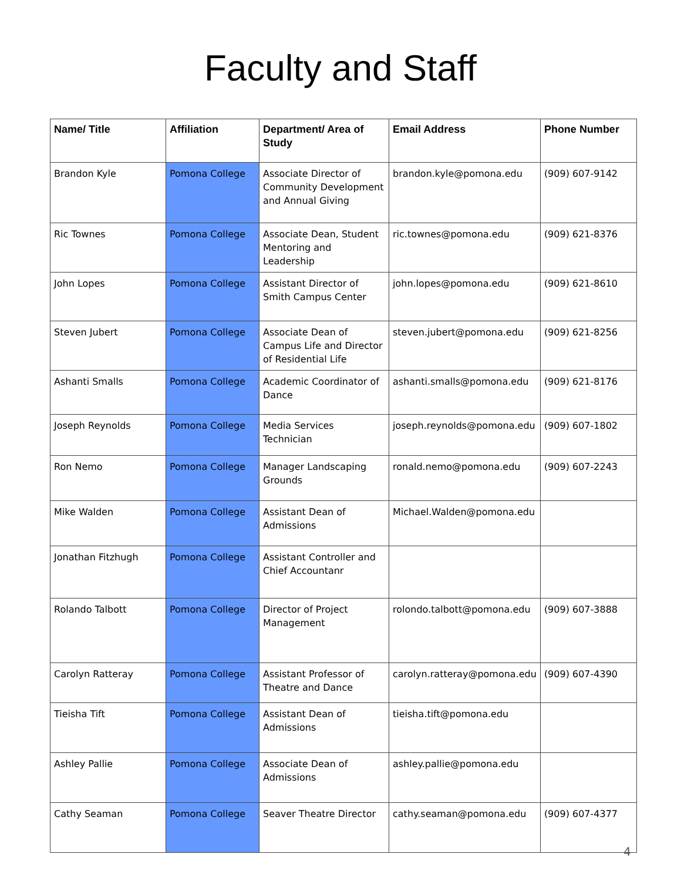Faculty and Staff
| Name/ Title | Affiliation | Department/ Area of Study | Email Address | Phone Number |
| --- | --- | --- | --- | --- |
| Brandon Kyle | Pomona College | Associate Director of Community Development and Annual Giving | brandon.kyle@pomona.edu | (909) 607-9142 |
| Ric Townes | Pomona College | Associate Dean, Student Mentoring and Leadership | ric.townes@pomona.edu | (909) 621-8376 |
| John Lopes | Pomona College | Assistant Director of Smith Campus Center | john.lopes@pomona.edu | (909) 621-8610 |
| Steven Jubert | Pomona College | Associate Dean of Campus Life and Director of Residential Life | steven.jubert@pomona.edu | (909) 621-8256 |
| Ashanti Smalls | Pomona College | Academic Coordinator of Dance | ashanti.smalls@pomona.edu | (909) 621-8176 |
| Joseph Reynolds | Pomona College | Media Services Technician | joseph.reynolds@pomona.edu | (909) 607-1802 |
| Ron Nemo | Pomona College | Manager Landscaping Grounds | ronald.nemo@pomona.edu | (909) 607-2243 |
| Mike Walden | Pomona College | Assistant Dean of Admissions | Michael.Walden@pomona.edu | |
| Jonathan Fitzhugh | Pomona College | Assistant Controller and Chief Accountanr | | |
| Rolando Talbott | Pomona College | Director of Project Management | rolondo.talbott@pomona.edu | (909) 607-3888 |
| Carolyn Ratteray | Pomona College | Assistant Professor of Theatre and Dance | carolyn.ratteray@pomona.edu | (909) 607-4390 |
| Tieisha Tift | Pomona College | Assistant Dean of Admissions | tieisha.tift@pomona.edu | |
| Ashley Pallie | Pomona College | Associate Dean of Admissions | ashley.pallie@pomona.edu | |
| Cathy Seaman | Pomona College | Seaver Theatre Director | cathy.seaman@pomona.edu | (909) 607-4377 |
4